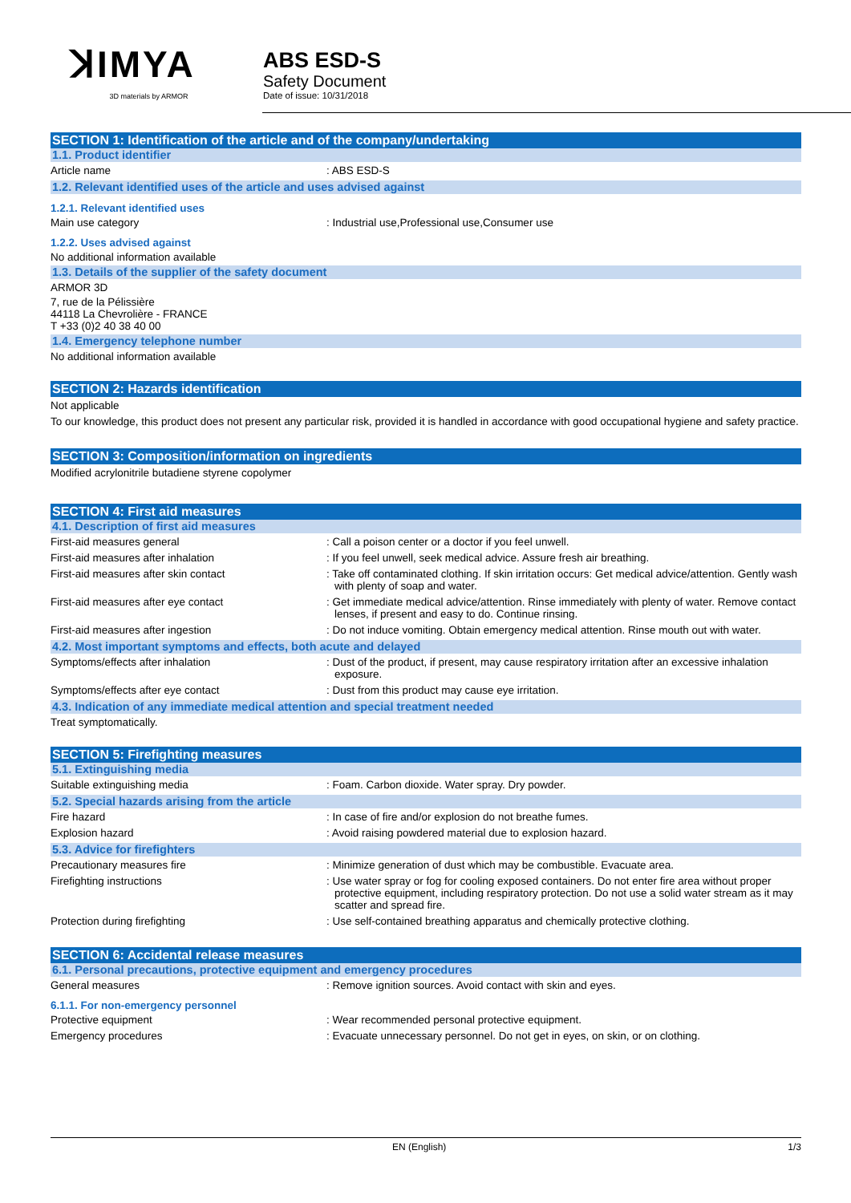ꓘIMYA
3D materials by ARMOR
ABS ESD-S
Safety Document
Date of issue: 10/31/2018
SECTION 1: Identification of the article and of the company/undertaking
1.1. Product identifier
Article name : ABS ESD-S
1.2. Relevant identified uses of the article and uses advised against
1.2.1. Relevant identified uses
Main use category : Industrial use,Professional use,Consumer use
1.2.2. Uses advised against
No additional information available
1.3. Details of the supplier of the safety document
ARMOR 3D
7, rue de la Pélissière
44118 La Chevrolière - FRANCE
T +33 (0)2 40 38 40 00
1.4. Emergency telephone number
No additional information available
SECTION 2: Hazards identification
Not applicable
To our knowledge, this product does not present any particular risk, provided it is handled in accordance with good occupational hygiene and safety practice.
SECTION 3: Composition/information on ingredients
Modified acrylonitrile butadiene styrene copolymer
SECTION 4: First aid measures
4.1. Description of first aid measures
First-aid measures general : Call a poison center or a doctor if you feel unwell.
First-aid measures after inhalation : If you feel unwell, seek medical advice. Assure fresh air breathing.
First-aid measures after skin contact : Take off contaminated clothing. If skin irritation occurs: Get medical advice/attention. Gently wash with plenty of soap and water.
First-aid measures after eye contact : Get immediate medical advice/attention. Rinse immediately with plenty of water. Remove contact lenses, if present and easy to do. Continue rinsing.
First-aid measures after ingestion : Do not induce vomiting. Obtain emergency medical attention. Rinse mouth out with water.
4.2. Most important symptoms and effects, both acute and delayed
Symptoms/effects after inhalation : Dust of the product, if present, may cause respiratory irritation after an excessive inhalation exposure.
Symptoms/effects after eye contact : Dust from this product may cause eye irritation.
4.3. Indication of any immediate medical attention and special treatment needed
Treat symptomatically.
SECTION 5: Firefighting measures
5.1. Extinguishing media
Suitable extinguishing media : Foam. Carbon dioxide. Water spray. Dry powder.
5.2. Special hazards arising from the article
Fire hazard : In case of fire and/or explosion do not breathe fumes.
Explosion hazard : Avoid raising powdered material due to explosion hazard.
5.3. Advice for firefighters
Precautionary measures fire : Minimize generation of dust which may be combustible. Evacuate area.
Firefighting instructions : Use water spray or fog for cooling exposed containers. Do not enter fire area without proper protective equipment, including respiratory protection. Do not use a solid water stream as it may scatter and spread fire.
Protection during firefighting : Use self-contained breathing apparatus and chemically protective clothing.
SECTION 6: Accidental release measures
6.1. Personal precautions, protective equipment and emergency procedures
General measures : Remove ignition sources. Avoid contact with skin and eyes.
6.1.1. For non-emergency personnel
Protective equipment : Wear recommended personal protective equipment.
Emergency procedures : Evacuate unnecessary personnel. Do not get in eyes, on skin, or on clothing.
EN (English) 1/3